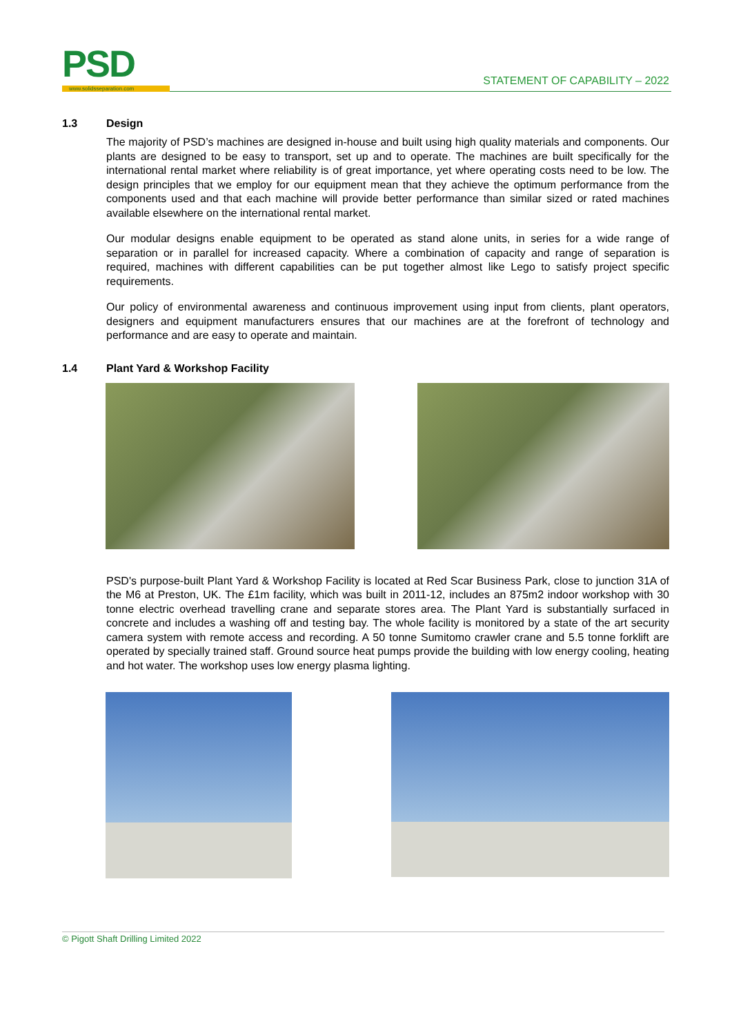PSD www.solidsseparation.com
STATEMENT OF CAPABILITY – 2022
1.3 Design
The majority of PSD’s machines are designed in-house and built using high quality materials and components. Our plants are designed to be easy to transport, set up and to operate. The machines are built specifically for the international rental market where reliability is of great importance, yet where operating costs need to be low. The design principles that we employ for our equipment mean that they achieve the optimum performance from the components used and that each machine will provide better performance than similar sized or rated machines available elsewhere on the international rental market.
Our modular designs enable equipment to be operated as stand alone units, in series for a wide range of separation or in parallel for increased capacity. Where a combination of capacity and range of separation is required, machines with different capabilities can be put together almost like Lego to satisfy project specific requirements.
Our policy of environmental awareness and continuous improvement using input from clients, plant operators, designers and equipment manufacturers ensures that our machines are at the forefront of technology and performance and are easy to operate and maintain.
1.4 Plant Yard & Workshop Facility
PSD's purpose-built Plant Yard & Workshop Facility is located at Red Scar Business Park, close to junction 31A of the M6 at Preston, UK. The £1m facility, which was built in 2011-12, includes an 875m2 indoor workshop with 30 tonne electric overhead travelling crane and separate stores area. The Plant Yard is substantially surfaced in concrete and includes a washing off and testing bay. The whole facility is monitored by a state of the art security camera system with remote access and recording. A 50 tonne Sumitomo crawler crane and 5.5 tonne forklift are operated by specially trained staff. Ground source heat pumps provide the building with low energy cooling, heating and hot water. The workshop uses low energy plasma lighting.
© Pigott Shaft Drilling Limited 2022